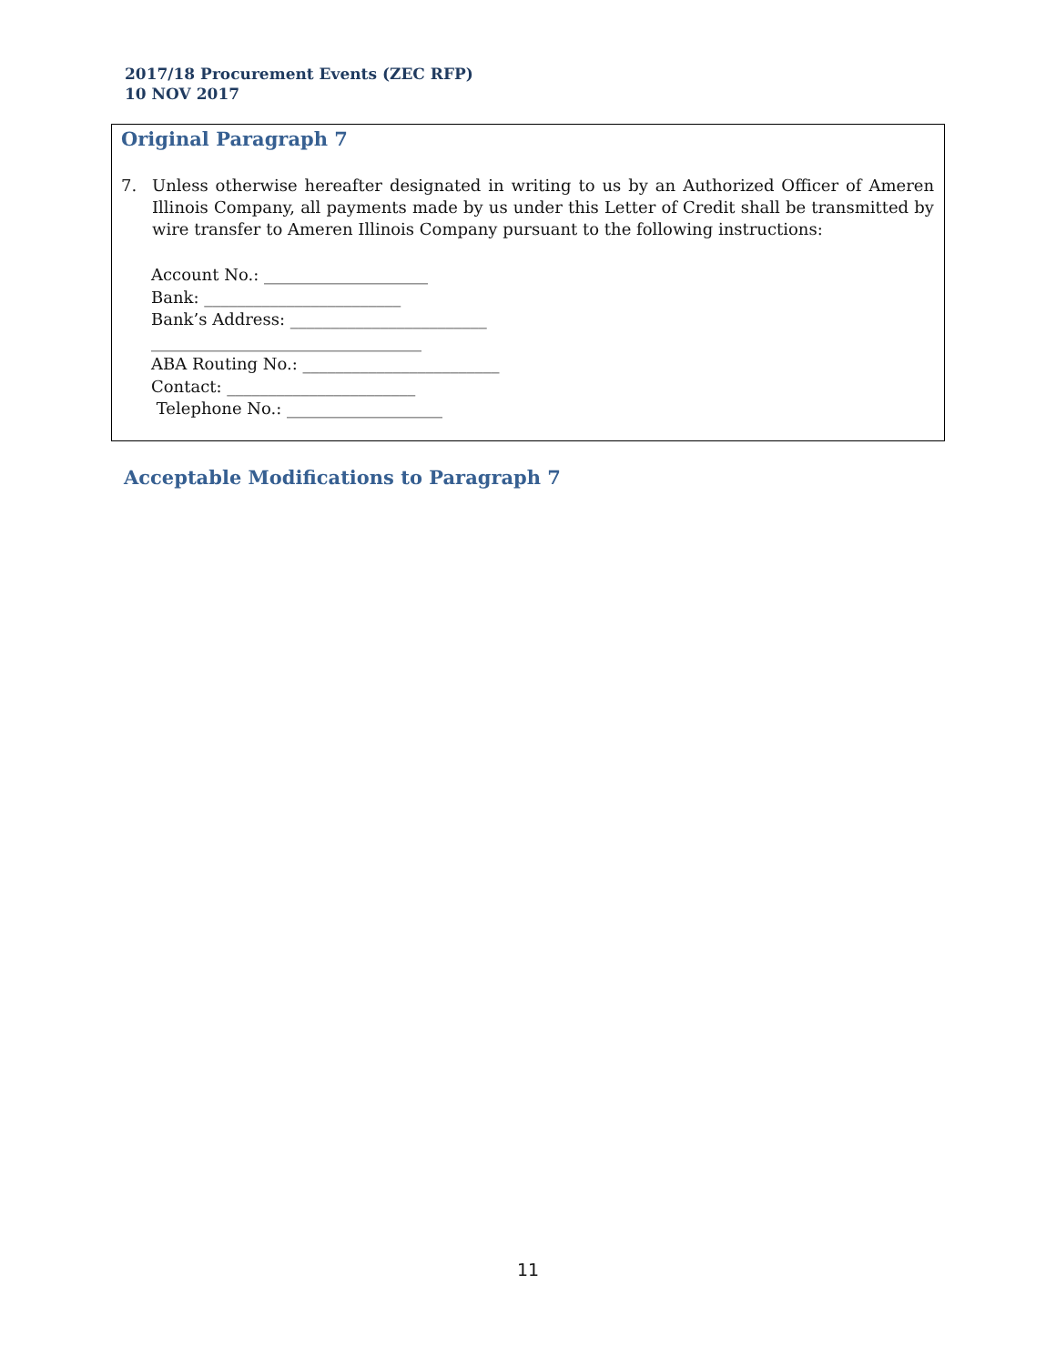2017/18 Procurement Events (ZEC RFP)
10 NOV 2017
Original Paragraph 7
7. Unless otherwise hereafter designated in writing to us by an Authorized Officer of Ameren Illinois Company, all payments made by us under this Letter of Credit shall be transmitted by wire transfer to Ameren Illinois Company pursuant to the following instructions:
Account No.: ____________________
Bank: ________________________
Bank’s Address: ________________________
_________________________________
ABA Routing No.: ________________________
Contact: _______________________
Telephone No.: ___________________
Acceptable Modifications to Paragraph 7
11